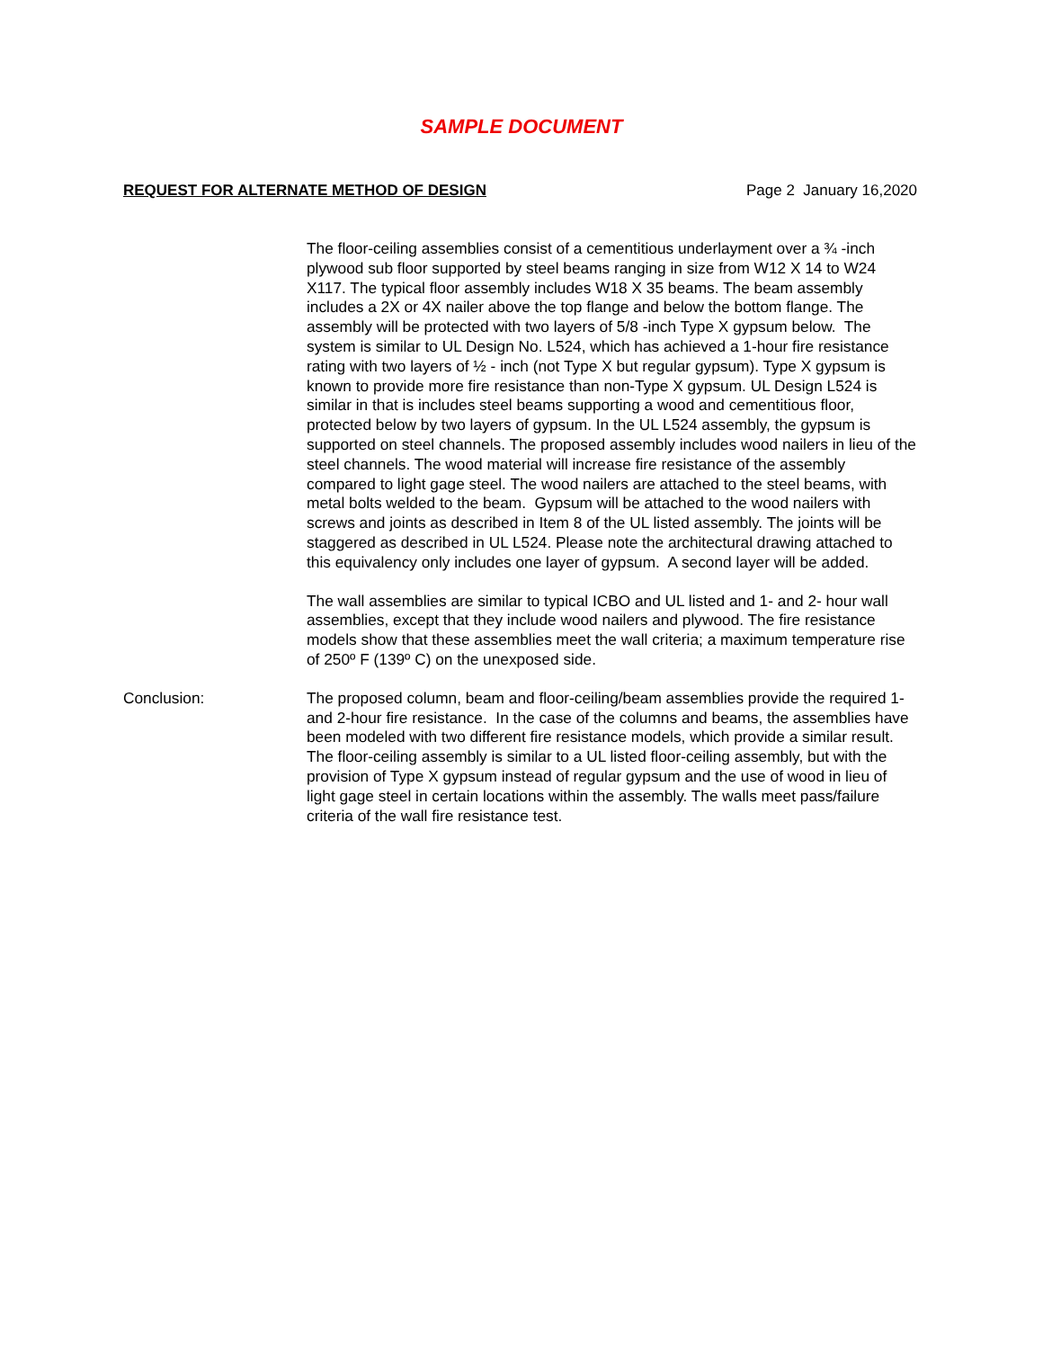SAMPLE DOCUMENT
REQUEST FOR ALTERNATE METHOD OF DESIGN Page 2 January 16,2020
The floor-ceiling assemblies consist of a cementitious underlayment over a ¾ -inch plywood sub floor supported by steel beams ranging in size from W12 X 14 to W24 X117. The typical floor assembly includes W18 X 35 beams. The beam assembly includes a 2X or 4X nailer above the top flange and below the bottom flange. The assembly will be protected with two layers of 5/8 -inch Type X gypsum below. The system is similar to UL Design No. L524, which has achieved a 1-hour fire resistance rating with two layers of ½ - inch (not Type X but regular gypsum). Type X gypsum is known to provide more fire resistance than non-Type X gypsum. UL Design L524 is similar in that is includes steel beams supporting a wood and cementitious floor, protected below by two layers of gypsum. In the UL L524 assembly, the gypsum is supported on steel channels. The proposed assembly includes wood nailers in lieu of the steel channels. The wood material will increase fire resistance of the assembly compared to light gage steel. The wood nailers are attached to the steel beams, with metal bolts welded to the beam. Gypsum will be attached to the wood nailers with screws and joints as described in Item 8 of the UL listed assembly. The joints will be staggered as described in UL L524. Please note the architectural drawing attached to this equivalency only includes one layer of gypsum. A second layer will be added.
The wall assemblies are similar to typical ICBO and UL listed and 1- and 2- hour wall assemblies, except that they include wood nailers and plywood. The fire resistance models show that these assemblies meet the wall criteria; a maximum temperature rise of 250º F (139º C) on the unexposed side.
Conclusion: The proposed column, beam and floor-ceiling/beam assemblies provide the required 1- and 2-hour fire resistance. In the case of the columns and beams, the assemblies have been modeled with two different fire resistance models, which provide a similar result. The floor-ceiling assembly is similar to a UL listed floor-ceiling assembly, but with the provision of Type X gypsum instead of regular gypsum and the use of wood in lieu of light gage steel in certain locations within the assembly. The walls meet pass/failure criteria of the wall fire resistance test.